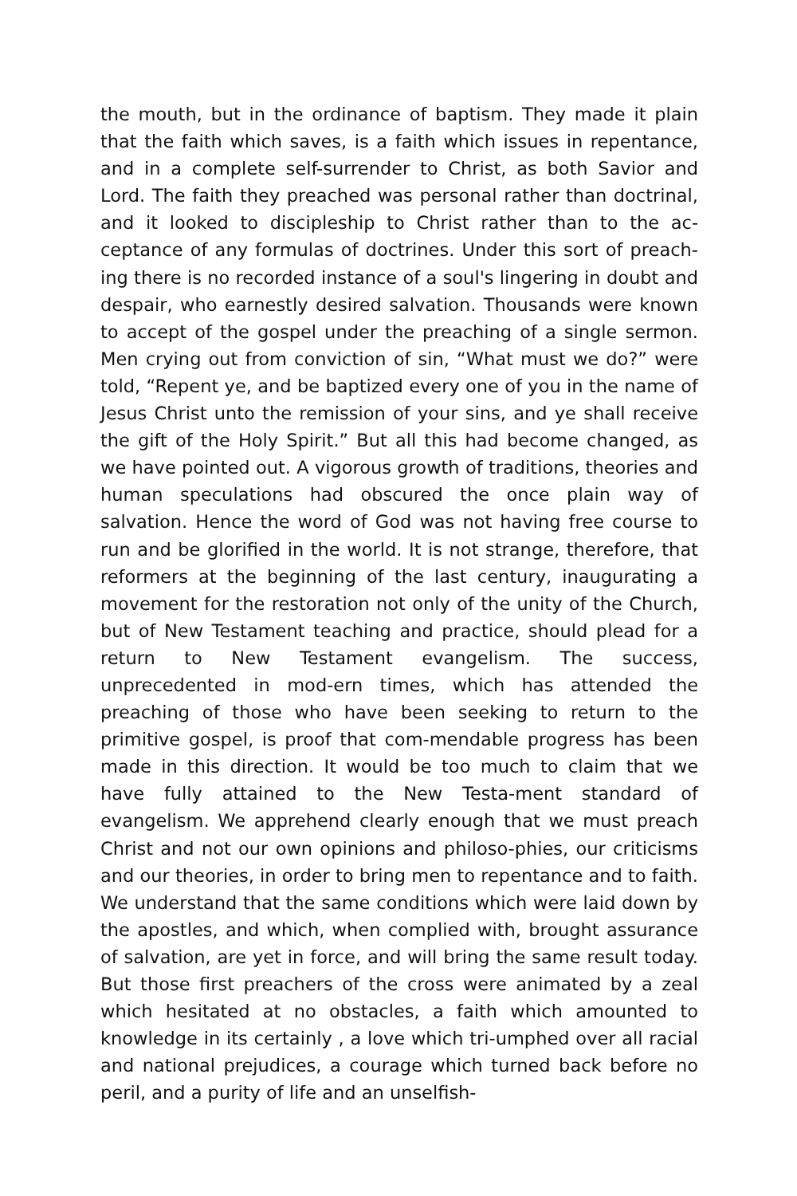the mouth, but in the ordinance of baptism. They made it plain that the faith which saves, is a faith which issues in repentance, and in a complete self-surrender to Christ, as both Savior and Lord. The faith they preached was personal rather than doctrinal, and it looked to discipleship to Christ rather than to the ac-ceptance of any formulas of doctrines. Under this sort of preach-ing there is no recorded instance of a soul's lingering in doubt and despair, who earnestly desired salvation. Thousands were known to accept of the gospel under the preaching of a single sermon. Men crying out from conviction of sin, “What must we do?” were told, “Repent ye, and be baptized every one of you in the name of Jesus Christ unto the remission of your sins, and ye shall receive the gift of the Holy Spirit.” But all this had become changed, as we have pointed out. A vigorous growth of traditions, theories and human speculations had obscured the once plain way of salvation. Hence the word of God was not having free course to run and be glorified in the world. It is not strange, therefore, that reformers at the beginning of the last century, inaugurating a movement for the restoration not only of the unity of the Church, but of New Testament teaching and practice, should plead for a return to New Testament evangelism. The success, unprecedented in mod-ern times, which has attended the preaching of those who have been seeking to return to the primitive gospel, is proof that com-mendable progress has been made in this direction. It would be too much to claim that we have fully attained to the New Testa-ment standard of evangelism. We apprehend clearly enough that we must preach Christ and not our own opinions and philoso-phies, our criticisms and our theories, in order to bring men to repentance and to faith. We understand that the same conditions which were laid down by the apostles, and which, when complied with, brought assurance of salvation, are yet in force, and will bring the same result today. But those first preachers of the cross were animated by a zeal which hesitated at no obstacles, a faith which amounted to knowledge in its certainly , a love which tri-umphed over all racial and national prejudices, a courage which turned back before no peril, and a purity of life and an unselfish-